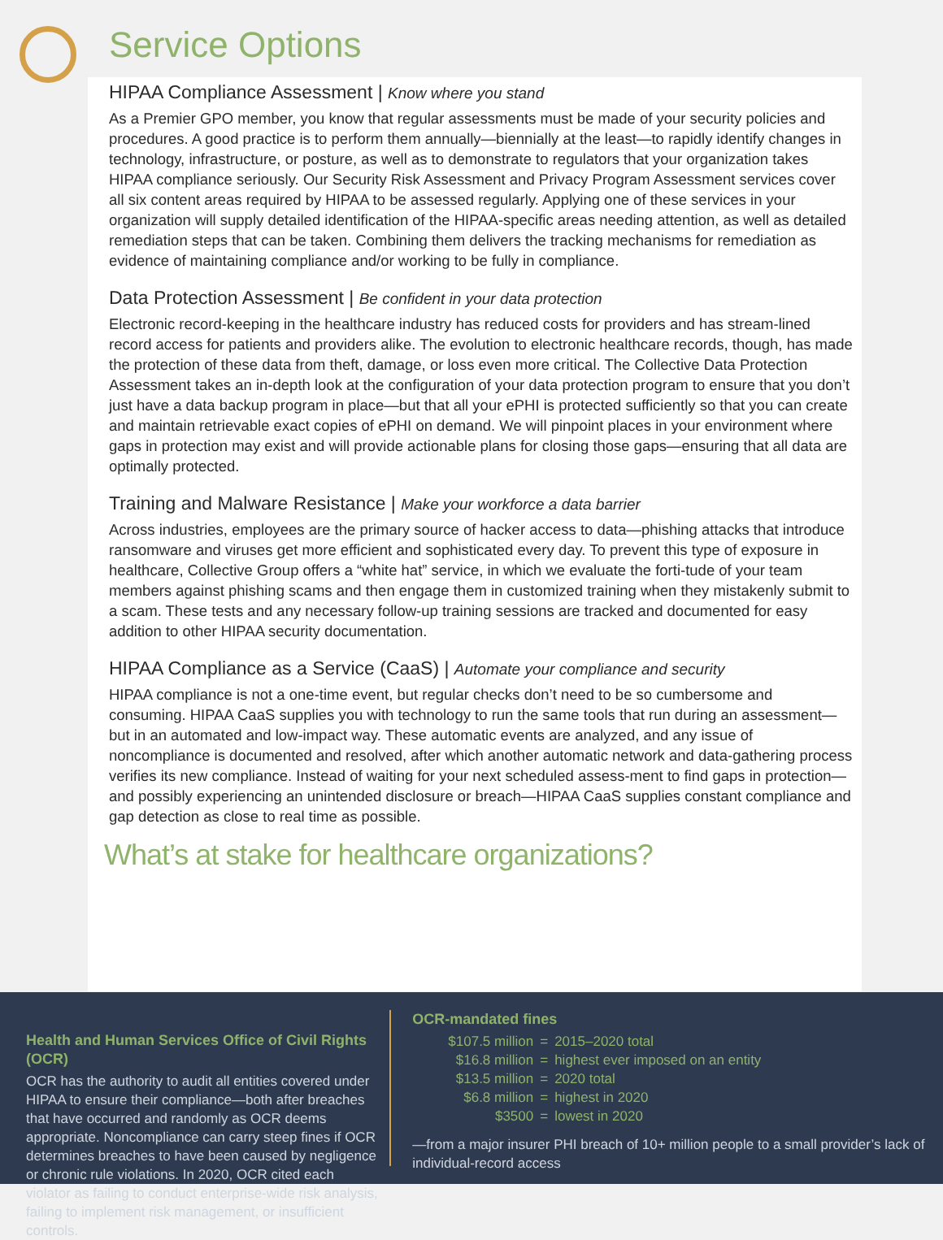Service Options
HIPAA Compliance Assessment | Know where you stand
As a Premier GPO member, you know that regular assessments must be made of your security policies and procedures. A good practice is to perform them annually—biennially at the least—to rapidly identify changes in technology, infrastructure, or posture, as well as to demonstrate to regulators that your organization takes HIPAA compliance seriously. Our Security Risk Assessment and Privacy Program Assessment services cover all six content areas required by HIPAA to be assessed regularly. Applying one of these services in your organization will supply detailed identification of the HIPAA-specific areas needing attention, as well as detailed remediation steps that can be taken. Combining them delivers the tracking mechanisms for remediation as evidence of maintaining compliance and/or working to be fully in compliance.
Data Protection Assessment | Be confident in your data protection
Electronic record-keeping in the healthcare industry has reduced costs for providers and has stream-lined record access for patients and providers alike. The evolution to electronic healthcare records, though, has made the protection of these data from theft, damage, or loss even more critical. The Collective Data Protection Assessment takes an in-depth look at the configuration of your data protection program to ensure that you don’t just have a data backup program in place—but that all your ePHI is protected sufficiently so that you can create and maintain retrievable exact copies of ePHI on demand. We will pinpoint places in your environment where gaps in protection may exist and will provide actionable plans for closing those gaps—ensuring that all data are optimally protected.
Training and Malware Resistance | Make your workforce a data barrier
Across industries, employees are the primary source of hacker access to data—phishing attacks that introduce ransomware and viruses get more efficient and sophisticated every day. To prevent this type of exposure in healthcare, Collective Group offers a “white hat” service, in which we evaluate the forti-tude of your team members against phishing scams and then engage them in customized training when they mistakenly submit to a scam. These tests and any necessary follow-up training sessions are tracked and documented for easy addition to other HIPAA security documentation.
HIPAA Compliance as a Service (CaaS) | Automate your compliance and security
HIPAA compliance is not a one-time event, but regular checks don’t need to be so cumbersome and consuming. HIPAA CaaS supplies you with technology to run the same tools that run during an assessment—but in an automated and low-impact way. These automatic events are analyzed, and any issue of noncompliance is documented and resolved, after which another automatic network and data-gathering process verifies its new compliance. Instead of waiting for your next scheduled assess-ment to find gaps in protection—and possibly experiencing an unintended disclosure or breach—HIPAA CaaS supplies constant compliance and gap detection as close to real time as possible.
What’s at stake for healthcare organizations?
Health and Human Services Office of Civil Rights (OCR)
OCR has the authority to audit all entities covered under HIPAA to ensure their compliance—both after breaches that have occurred and randomly as OCR deems appropriate. Noncompliance can carry steep fines if OCR determines breaches to have been caused by negligence or chronic rule violations. In 2020, OCR cited each violator as failing to conduct enterprise-wide risk analysis, failing to implement risk management, or insufficient controls.
OCR-mandated fines
| $107.5 million | = | 2015–2020 total |
| $16.8 million | = | highest ever imposed on an entity |
| $13.5 million | = | 2020 total |
| $6.8 million | = | highest in 2020 |
| $3500 | = | lowest in 2020 |
—from a major insurer PHI breach of 10+ million people to a small provider’s lack of individual-record access